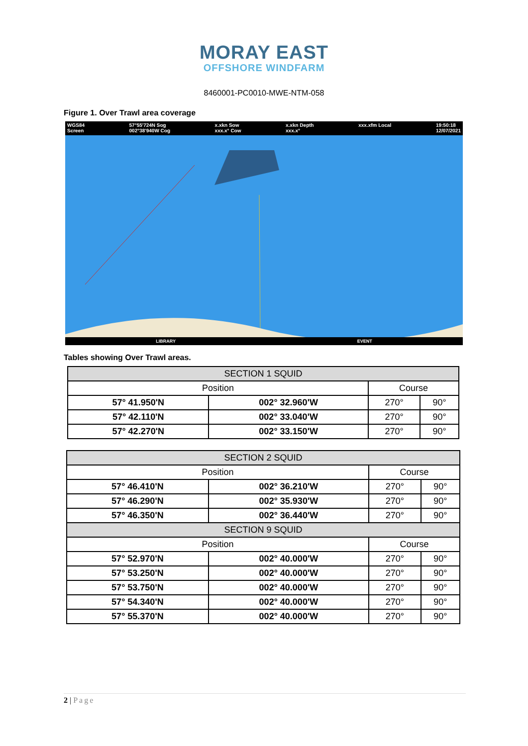MORAY EAST
OFFSHORE WINDFARM
8460001-PC0010-MWE-NTM-058
Figure 1. Over Trawl area coverage
WGS84
Screen 57°55'724N Sog
002°38'940W Cog x.xkn Sow
xxx.x° Cow x.xkn Depth
xxx.x° xxx.xfm Local 19:50:18
12/07/2021
LIBRARY EVENT
Tables showing Over Trawl areas.
| SECTION 1 SQUID | | | |
| Position | | Course | |
| 57° 41.950'N | 002° 32.960'W | 270° | 90° |
| 57° 42.110'N | 002° 33.040'W | 270° | 90° |
| 57° 42.270'N | 002° 33.150'W | 270° | 90° |
| SECTION 2 SQUID | | | |
| Position | | Course | |
| 57° 46.410'N | 002° 36.210'W | 270° | 90° |
| 57° 46.290'N | 002° 35.930'W | 270° | 90° |
| 57° 46.350'N | 002° 36.440'W | 270° | 90° |
| SECTION 9 SQUID | | | |
| Position | | Course | |
| 57° 52.970'N | 002° 40.000'W | 270° | 90° |
| 57° 53.250'N | 002° 40.000'W | 270° | 90° |
| 57° 53.750'N | 002° 40.000'W | 270° | 90° |
| 57° 54.340'N | 002° 40.000'W | 270° | 90° |
| 57° 55.370'N | 002° 40.000'W | 270° | 90° |
2 | Page